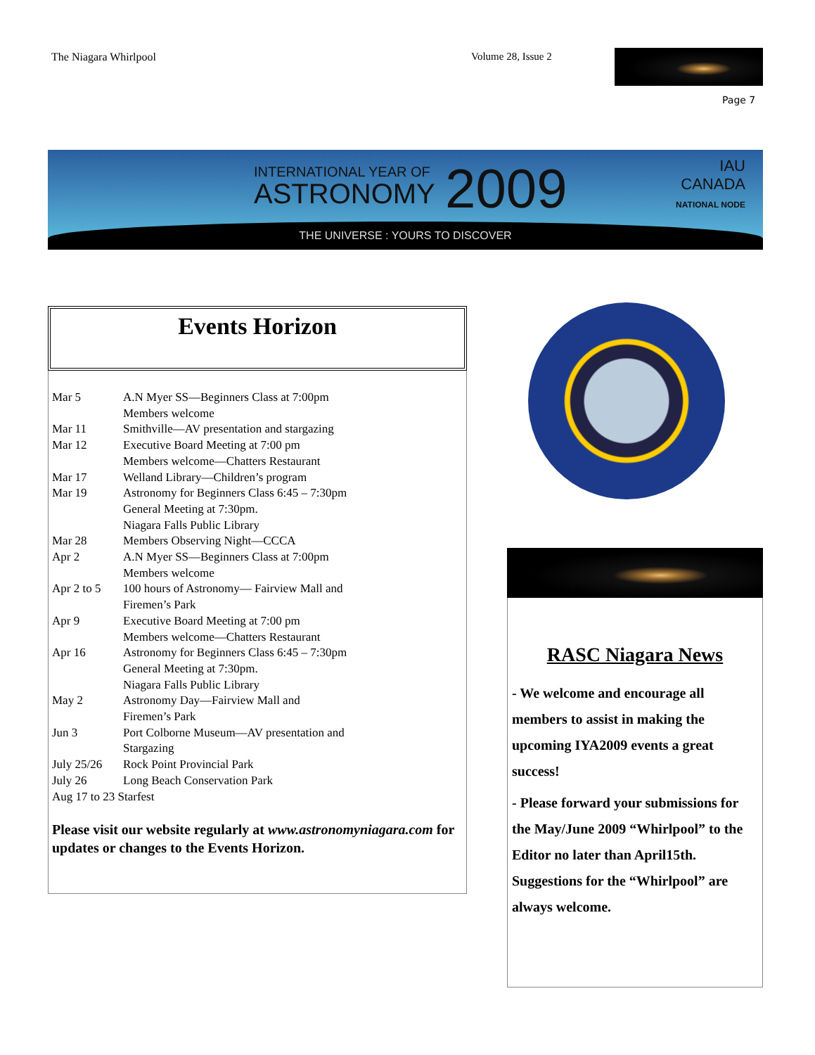The Niagara Whirlpool Volume 28, Issue 2
Page 7
INTERNATIONAL YEAR OF
ASTRONOMY 2009
IAU
CANADA
NATIONAL NODE
THE UNIVERSE : YOURS TO DISCOVER
Events Horizon
Mar 5 A.N Myer SS—Beginners Class at 7:00pm
Members welcome
Mar 11 Smithville—AV presentation and stargazing
Mar 12 Executive Board Meeting at 7:00 pm
Members welcome—Chatters Restaurant
Mar 17 Welland Library—Children’s program
Mar 19 Astronomy for Beginners Class 6:45 – 7:30pm
General Meeting at 7:30pm.
Niagara Falls Public Library
Mar 28 Members Observing Night—CCCA
Apr 2 A.N Myer SS—Beginners Class at 7:00pm
Members welcome
Apr 2 to 5 100 hours of Astronomy— Fairview Mall and
Firemen’s Park
Apr 9 Executive Board Meeting at 7:00 pm
Members welcome—Chatters Restaurant
Apr 16 Astronomy for Beginners Class 6:45 – 7:30pm
General Meeting at 7:30pm.
Niagara Falls Public Library
May 2 Astronomy Day—Fairview Mall and
Firemen’s Park
Jun 3 Port Colborne Museum—AV presentation and
Stargazing
July 25/26 Rock Point Provincial Park
July 26 Long Beach Conservation Park
Aug 17 to 23 Starfest
Please visit our website regularly at www.astronomyniagara.com for updates or changes to the Events Horizon.
RASC Niagara News
- We welcome and encourage all members to assist in making the upcoming IYA2009 events a great success!
- Please forward your submissions for the May/June 2009 “Whirlpool” to the Editor no later than April15th. Suggestions for the “Whirlpool” are always welcome.